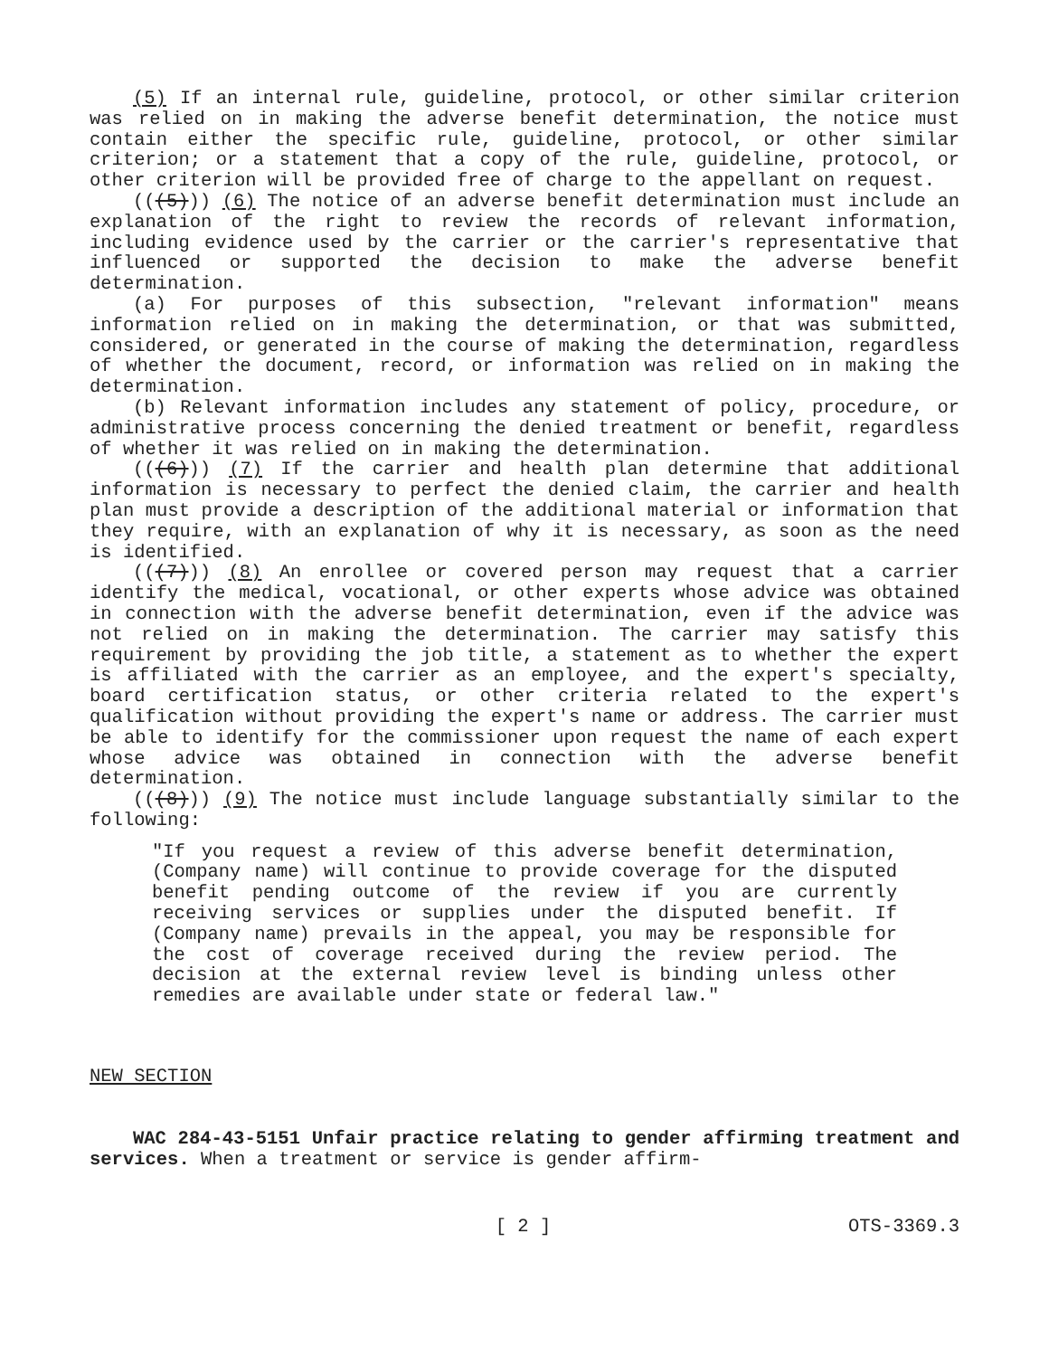(5) If an internal rule, guideline, protocol, or other similar criterion was relied on in making the adverse benefit determination, the notice must contain either the specific rule, guideline, protocol, or other similar criterion; or a statement that a copy of the rule, guideline, protocol, or other criterion will be provided free of charge to the appellant on request.
(((5))) (6) The notice of an adverse benefit determination must include an explanation of the right to review the records of relevant information, including evidence used by the carrier or the carrier's representative that influenced or supported the decision to make the adverse benefit determination.
(a) For purposes of this subsection, "relevant information" means information relied on in making the determination, or that was submitted, considered, or generated in the course of making the determination, regardless of whether the document, record, or information was relied on in making the determination.
(b) Relevant information includes any statement of policy, procedure, or administrative process concerning the denied treatment or benefit, regardless of whether it was relied on in making the determination.
(((6))) (7) If the carrier and health plan determine that additional information is necessary to perfect the denied claim, the carrier and health plan must provide a description of the additional material or information that they require, with an explanation of why it is necessary, as soon as the need is identified.
(((7))) (8) An enrollee or covered person may request that a carrier identify the medical, vocational, or other experts whose advice was obtained in connection with the adverse benefit determination, even if the advice was not relied on in making the determination. The carrier may satisfy this requirement by providing the job title, a statement as to whether the expert is affiliated with the carrier as an employee, and the expert's specialty, board certification status, or other criteria related to the expert's qualification without providing the expert's name or address. The carrier must be able to identify for the commissioner upon request the name of each expert whose advice was obtained in connection with the adverse benefit determination.
(((8))) (9) The notice must include language substantially similar to the following:
"If you request a review of this adverse benefit determination, (Company name) will continue to provide coverage for the disputed benefit pending outcome of the review if you are currently receiving services or supplies under the disputed benefit. If (Company name) prevails in the appeal, you may be responsible for the cost of coverage received during the review period. The decision at the external review level is binding unless other remedies are available under state or federal law."
NEW SECTION
WAC 284-43-5151 Unfair practice relating to gender affirming treatment and services. When a treatment or service is gender affirm-
[ 2 ] OTS-3369.3